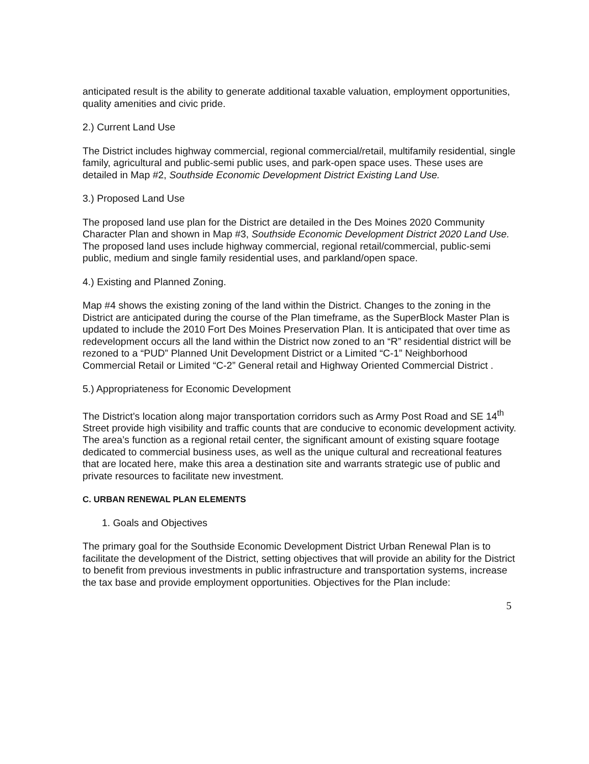anticipated result is the ability to generate additional taxable valuation, employment opportunities, quality amenities and civic pride.
2.) Current Land Use
The District includes highway commercial, regional commercial/retail, multifamily residential, single family, agricultural and public-semi public uses, and park-open space uses. These uses are detailed in Map #2, Southside Economic Development District Existing Land Use.
3.) Proposed Land Use
The proposed land use plan for the District are detailed in the Des Moines 2020 Community Character Plan and shown in Map #3, Southside Economic Development District 2020 Land Use. The proposed land uses include highway commercial, regional retail/commercial, public-semi public, medium and single family residential uses, and parkland/open space.
4.) Existing and Planned Zoning.
Map #4 shows the existing zoning of the land within the District. Changes to the zoning in the District are anticipated during the course of the Plan timeframe, as the SuperBlock Master Plan is updated to include the 2010 Fort Des Moines Preservation Plan. It is anticipated that over time as redevelopment occurs all the land within the District now zoned to an “R” residential district will be rezoned to a “PUD” Planned Unit Development District or a Limited “C-1” Neighborhood Commercial Retail or Limited “C-2” General retail and Highway Oriented Commercial District .
5.) Appropriateness for Economic Development
The District’s location along major transportation corridors such as Army Post Road and SE 14<sup>th</sup> Street provide high visibility and traffic counts that are conducive to economic development activity. The area’s function as a regional retail center, the significant amount of existing square footage dedicated to commercial business uses, as well as the unique cultural and recreational features that are located here, make this area a destination site and warrants strategic use of public and private resources to facilitate new investment.
C. URBAN RENEWAL PLAN ELEMENTS
1. Goals and Objectives
The primary goal for the Southside Economic Development District Urban Renewal Plan is to facilitate the development of the District, setting objectives that will provide an ability for the District to benefit from previous investments in public infrastructure and transportation systems, increase the tax base and provide employment opportunities. Objectives for the Plan include:
5